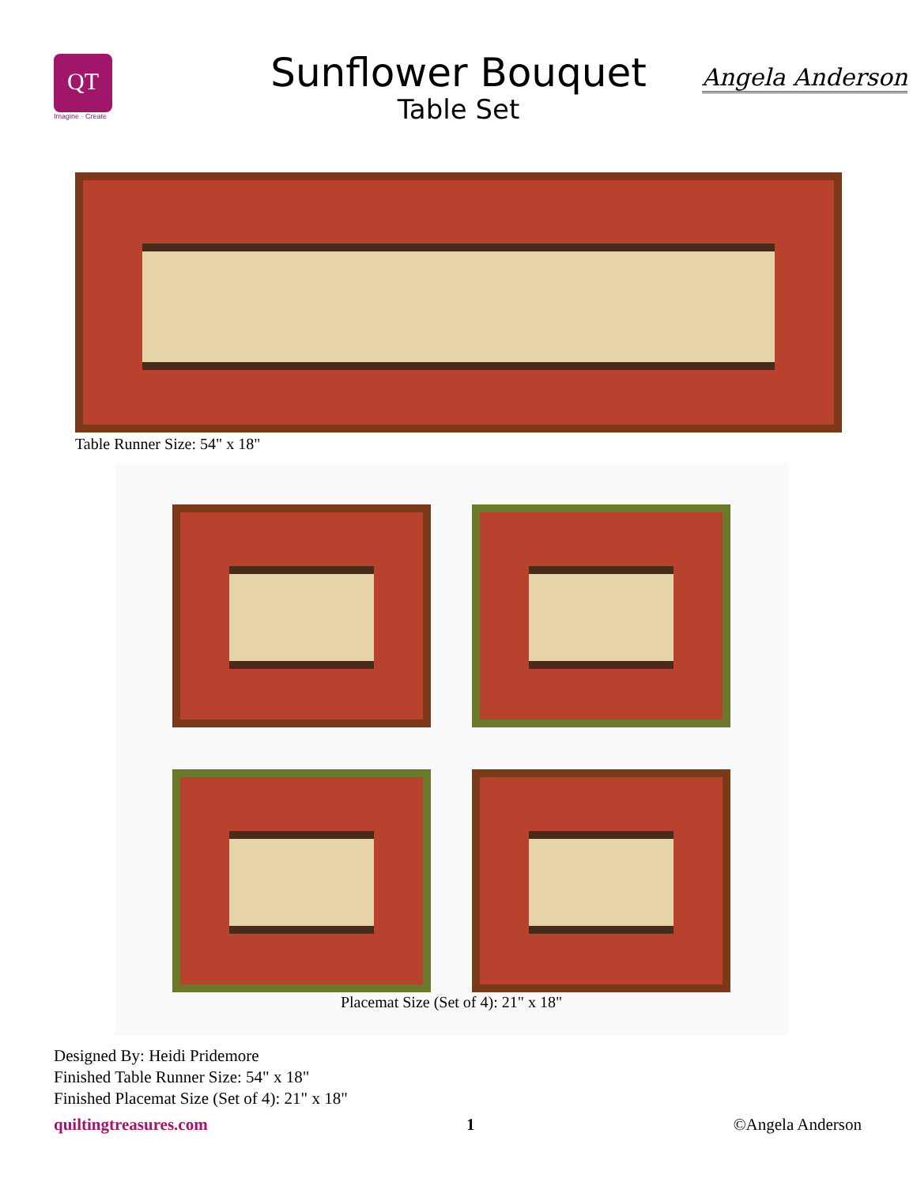QT
Imagine · Create
Sunflower Bouquet
Table Set
Angela Anderson
Table Runner Size: 54" x 18"
Placemat Size (Set of 4): 21" x 18"
Designed By: Heidi Pridemore
Finished Table Runner Size: 54" x 18"
Finished Placemat Size (Set of 4): 21" x 18"
quiltingtreasures.com 1 ©Angela Anderson